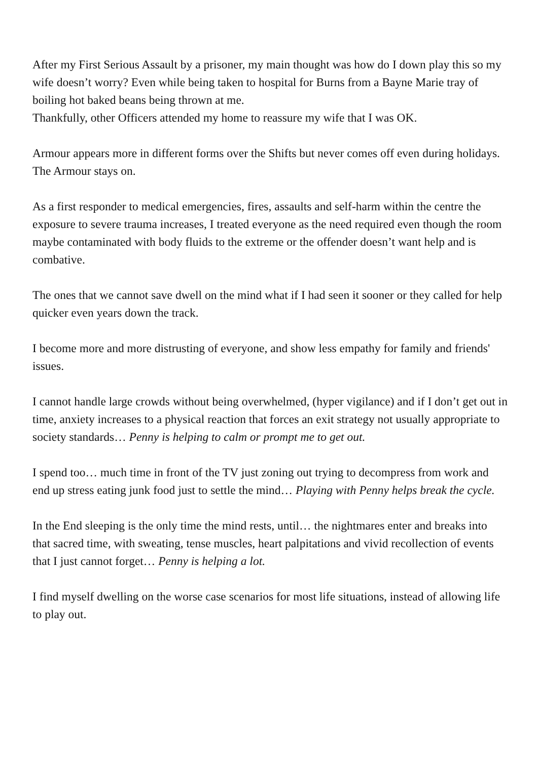After my First Serious Assault by a prisoner, my main thought was how do I down play this so my wife doesn’t worry? Even while being taken to hospital for Burns from a Bayne Marie tray of boiling hot baked beans being thrown at me.
Thankfully, other Officers attended my home to reassure my wife that I was OK.
Armour appears more in different forms over the Shifts but never comes off even during holidays. The Armour stays on.
As a first responder to medical emergencies, fires, assaults and self-harm within the centre the exposure to severe trauma increases, I treated everyone as the need required even though the room maybe contaminated with body fluids to the extreme or the offender doesn’t want help and is combative.
The ones that we cannot save dwell on the mind what if I had seen it sooner or they called for help quicker even years down the track.
I become more and more distrusting of everyone, and show less empathy for family and friends' issues.
I cannot handle large crowds without being overwhelmed, (hyper vigilance) and if I don’t get out in time, anxiety increases to a physical reaction that forces an exit strategy not usually appropriate to society standards… Penny is helping to calm or prompt me to get out.
I spend too… much time in front of the TV just zoning out trying to decompress from work and end up stress eating junk food just to settle the mind… Playing with Penny helps break the cycle.
In the End sleeping is the only time the mind rests, until… the nightmares enter and breaks into that sacred time, with sweating, tense muscles, heart palpitations and vivid recollection of events that I just cannot forget… Penny is helping a lot.
I find myself dwelling on the worse case scenarios for most life situations, instead of allowing life to play out.